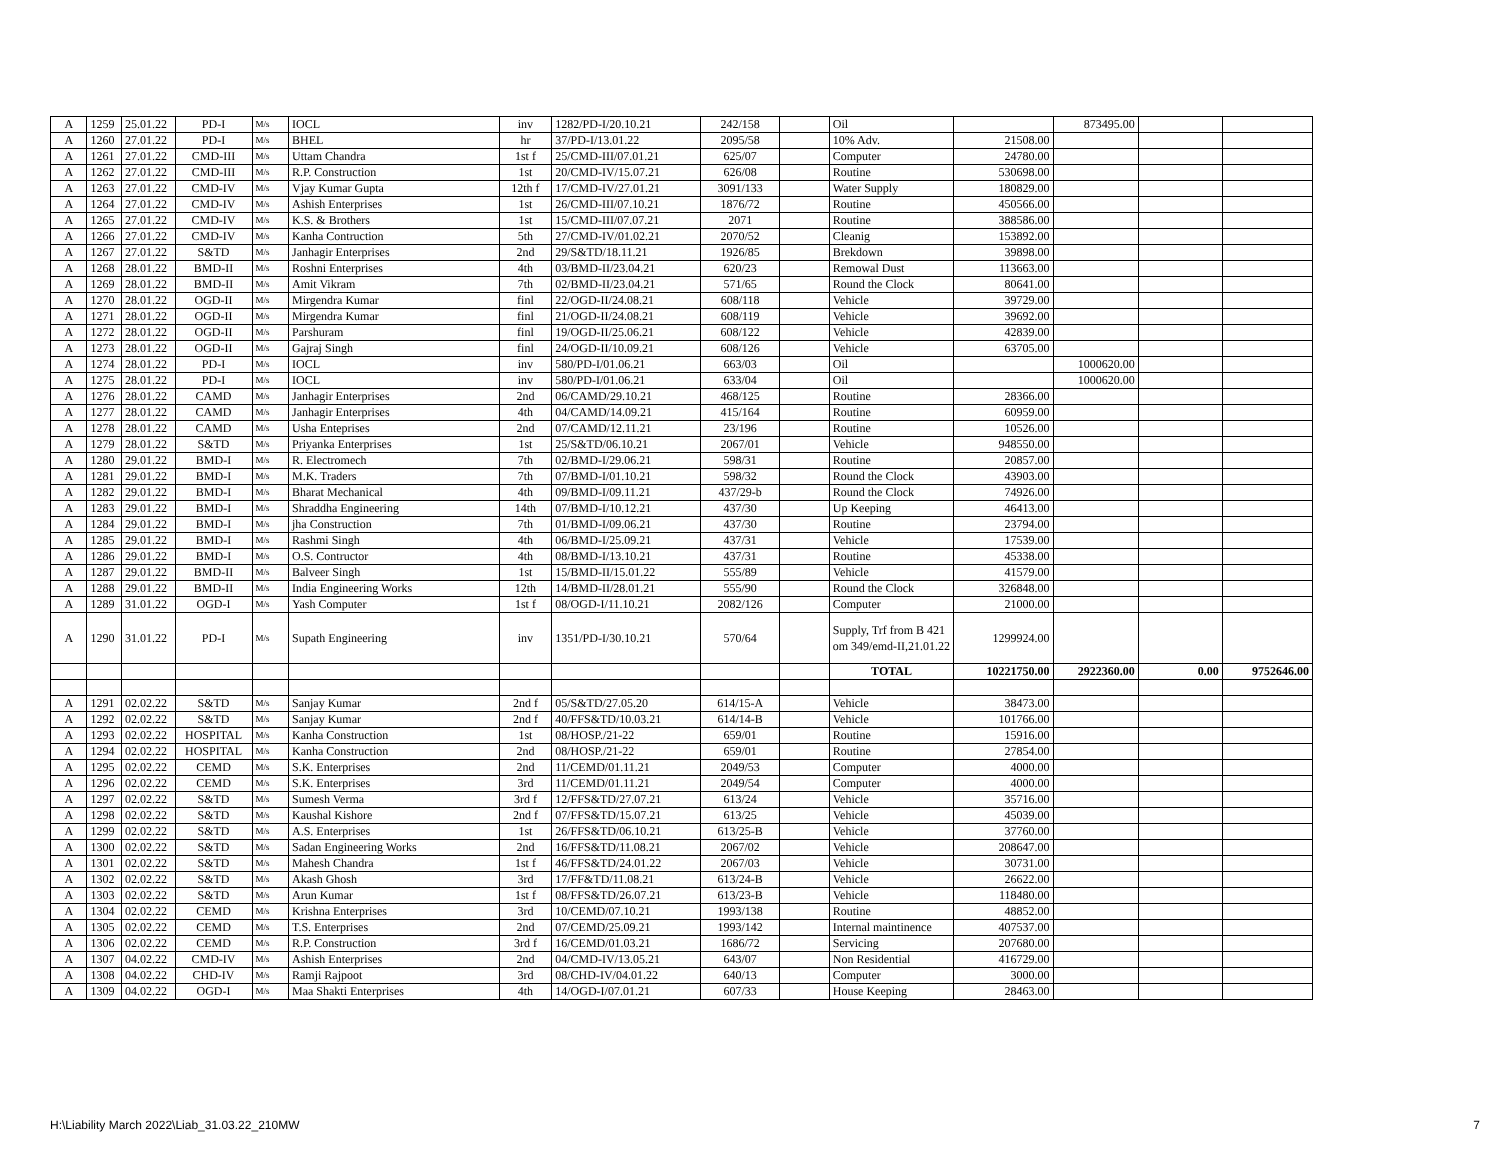| A | 1259 | 25.01.22 | PD-I | M/s | IOCL | inv | 1282/PD-I/20.10.21 | 242/158 | | Oil | | 873495.00 | | |
| A | 1260 | 27.01.22 | PD-I | M/s | BHEL | hr | 37/PD-I/13.01.22 | 2095/58 | | 10% Adv. | 21508.00 | | | |
| A | 1261 | 27.01.22 | CMD-III | M/s | Uttam Chandra | 1st f | 25/CMD-III/07.01.21 | 625/07 | | Computer | 24780.00 | | | |
| A | 1262 | 27.01.22 | CMD-III | M/s | R.P. Construction | 1st | 20/CMD-IV/15.07.21 | 626/08 | | Routine | 530698.00 | | | |
| A | 1263 | 27.01.22 | CMD-IV | M/s | Vjay Kumar Gupta | 12th f | 17/CMD-IV/27.01.21 | 3091/133 | | Water Supply | 180829.00 | | | |
| A | 1264 | 27.01.22 | CMD-IV | M/s | Ashish Enterprises | 1st | 26/CMD-III/07.10.21 | 1876/72 | | Routine | 450566.00 | | | |
| A | 1265 | 27.01.22 | CMD-IV | M/s | K.S. & Brothers | 1st | 15/CMD-III/07.07.21 | 2071 | | Routine | 388586.00 | | | |
| A | 1266 | 27.01.22 | CMD-IV | M/s | Kanha Contruction | 5th | 27/CMD-IV/01.02.21 | 2070/52 | | Cleanig | 153892.00 | | | |
| A | 1267 | 27.01.22 | S&TD | M/s | Janhagir Enterprises | 2nd | 29/S&TD/18.11.21 | 1926/85 | | Brekdown | 39898.00 | | | |
| A | 1268 | 28.01.22 | BMD-II | M/s | Roshni Enterprises | 4th | 03/BMD-II/23.04.21 | 620/23 | | Remowal Dust | 113663.00 | | | |
| A | 1269 | 28.01.22 | BMD-II | M/s | Amit Vikram | 7th | 02/BMD-II/23.04.21 | 571/65 | | Round the Clock | 80641.00 | | | |
| A | 1270 | 28.01.22 | OGD-II | M/s | Mirgendra Kumar | finl | 22/OGD-II/24.08.21 | 608/118 | | Vehicle | 39729.00 | | | |
| A | 1271 | 28.01.22 | OGD-II | M/s | Mirgendra Kumar | finl | 21/OGD-II/24.08.21 | 608/119 | | Vehicle | 39692.00 | | | |
| A | 1272 | 28.01.22 | OGD-II | M/s | Parshuram | finl | 19/OGD-II/25.06.21 | 608/122 | | Vehicle | 42839.00 | | | |
| A | 1273 | 28.01.22 | OGD-II | M/s | Gajraj Singh | finl | 24/OGD-II/10.09.21 | 608/126 | | Vehicle | 63705.00 | | | |
| A | 1274 | 28.01.22 | PD-I | M/s | IOCL | inv | 580/PD-I/01.06.21 | 663/03 | | Oil | | 1000620.00 | | |
| A | 1275 | 28.01.22 | PD-I | M/s | IOCL | inv | 580/PD-I/01.06.21 | 633/04 | | Oil | | 1000620.00 | | |
| A | 1276 | 28.01.22 | CAMD | M/s | Janhagir Enterprises | 2nd | 06/CAMD/29.10.21 | 468/125 | | Routine | 28366.00 | | | |
| A | 1277 | 28.01.22 | CAMD | M/s | Janhagir Enterprises | 4th | 04/CAMD/14.09.21 | 415/164 | | Routine | 60959.00 | | | |
| A | 1278 | 28.01.22 | CAMD | M/s | Usha Enteprises | 2nd | 07/CAMD/12.11.21 | 23/196 | | Routine | 10526.00 | | | |
| A | 1279 | 28.01.22 | S&TD | M/s | Priyanka Enterprises | 1st | 25/S&TD/06.10.21 | 2067/01 | | Vehicle | 948550.00 | | | |
| A | 1280 | 29.01.22 | BMD-I | M/s | R. Electromech | 7th | 02/BMD-I/29.06.21 | 598/31 | | Routine | 20857.00 | | | |
| A | 1281 | 29.01.22 | BMD-I | M/s | M.K. Traders | 7th | 07/BMD-I/01.10.21 | 598/32 | | Round the Clock | 43903.00 | | | |
| A | 1282 | 29.01.22 | BMD-I | M/s | Bharat Mechanical | 4th | 09/BMD-I/09.11.21 | 437/29-b | | Round the Clock | 74926.00 | | | |
| A | 1283 | 29.01.22 | BMD-I | M/s | Shraddha Engineering | 14th | 07/BMD-I/10.12.21 | 437/30 | | Up Keeping | 46413.00 | | | |
| A | 1284 | 29.01.22 | BMD-I | M/s | jha Construction | 7th | 01/BMD-I/09.06.21 | 437/30 | | Routine | 23794.00 | | | |
| A | 1285 | 29.01.22 | BMD-I | M/s | Rashmi Singh | 4th | 06/BMD-I/25.09.21 | 437/31 | | Vehicle | 17539.00 | | | |
| A | 1286 | 29.01.22 | BMD-I | M/s | O.S. Contructor | 4th | 08/BMD-I/13.10.21 | 437/31 | | Routine | 45338.00 | | | |
| A | 1287 | 29.01.22 | BMD-II | M/s | Balveer Singh | 1st | 15/BMD-II/15.01.22 | 555/89 | | Vehicle | 41579.00 | | | |
| A | 1288 | 29.01.22 | BMD-II | M/s | India Engineering Works | 12th | 14/BMD-II/28.01.21 | 555/90 | | Round the Clock | 326848.00 | | | |
| A | 1289 | 31.01.22 | OGD-I | M/s | Yash Computer | 1st f | 08/OGD-I/11.10.21 | 2082/126 | | Computer | 21000.00 | | | |
| A | 1290 | 31.01.22 | PD-I | M/s | Supath Engineering | inv | 1351/PD-I/30.10.21 | 570/64 | | Supply, Trf from B 421 om 349/emd-II,21.01.22 | 1299924.00 | | | |
| | | | | | | | | | | TOTAL | 10221750.00 | 2922360.00 | 0.00 | 9752646.00 |
| A | 1291 | 02.02.22 | S&TD | M/s | Sanjay Kumar | 2nd f | 05/S&TD/27.05.20 | 614/15-A | | Vehicle | 38473.00 | | | |
| A | 1292 | 02.02.22 | S&TD | M/s | Sanjay Kumar | 2nd f | 40/FFS&TD/10.03.21 | 614/14-B | | Vehicle | 101766.00 | | | |
| A | 1293 | 02.02.22 | HOSPITAL | M/s | Kanha Construction | 1st | 08/HOSP./21-22 | 659/01 | | Routine | 15916.00 | | | |
| A | 1294 | 02.02.22 | HOSPITAL | M/s | Kanha Construction | 2nd | 08/HOSP./21-22 | 659/01 | | Routine | 27854.00 | | | |
| A | 1295 | 02.02.22 | CEMD | M/s | S.K. Enterprises | 2nd | 11/CEMD/01.11.21 | 2049/53 | | Computer | 4000.00 | | | |
| A | 1296 | 02.02.22 | CEMD | M/s | S.K. Enterprises | 3rd | 11/CEMD/01.11.21 | 2049/54 | | Computer | 4000.00 | | | |
| A | 1297 | 02.02.22 | S&TD | M/s | Sumesh Verma | 3rd f | 12/FFS&TD/27.07.21 | 613/24 | | Vehicle | 35716.00 | | | |
| A | 1298 | 02.02.22 | S&TD | M/s | Kaushal Kishore | 2nd f | 07/FFS&TD/15.07.21 | 613/25 | | Vehicle | 45039.00 | | | |
| A | 1299 | 02.02.22 | S&TD | M/s | A.S. Enterprises | 1st | 26/FFS&TD/06.10.21 | 613/25-B | | Vehicle | 37760.00 | | | |
| A | 1300 | 02.02.22 | S&TD | M/s | Sadan Engineering Works | 2nd | 16/FFS&TD/11.08.21 | 2067/02 | | Vehicle | 208647.00 | | | |
| A | 1301 | 02.02.22 | S&TD | M/s | Mahesh Chandra | 1st f | 46/FFS&TD/24.01.22 | 2067/03 | | Vehicle | 30731.00 | | | |
| A | 1302 | 02.02.22 | S&TD | M/s | Akash Ghosh | 3rd | 17/FF&TD/11.08.21 | 613/24-B | | Vehicle | 26622.00 | | | |
| A | 1303 | 02.02.22 | S&TD | M/s | Arun Kumar | 1st f | 08/FFS&TD/26.07.21 | 613/23-B | | Vehicle | 118480.00 | | | |
| A | 1304 | 02.02.22 | CEMD | M/s | Krishna Enterprises | 3rd | 10/CEMD/07.10.21 | 1993/138 | | Routine | 48852.00 | | | |
| A | 1305 | 02.02.22 | CEMD | M/s | T.S. Enterprises | 2nd | 07/CEMD/25.09.21 | 1993/142 | | Internal maintinence | 407537.00 | | | |
| A | 1306 | 02.02.22 | CEMD | M/s | R.P. Construction | 3rd f | 16/CEMD/01.03.21 | 1686/72 | | Servicing | 207680.00 | | | |
| A | 1307 | 04.02.22 | CMD-IV | M/s | Ashish Enterprises | 2nd | 04/CMD-IV/13.05.21 | 643/07 | | Non Residential | 416729.00 | | | |
| A | 1308 | 04.02.22 | CHD-IV | M/s | Ramji Rajpoot | 3rd | 08/CHD-IV/04.01.22 | 640/13 | | Computer | 3000.00 | | | |
| A | 1309 | 04.02.22 | OGD-I | M/s | Maa Shakti Enterprises | 4th | 14/OGD-I/07.01.21 | 607/33 | | House Keeping | 28463.00 | | | |
H:\Liability March 2022\Liab_31.03.22_210MW 7